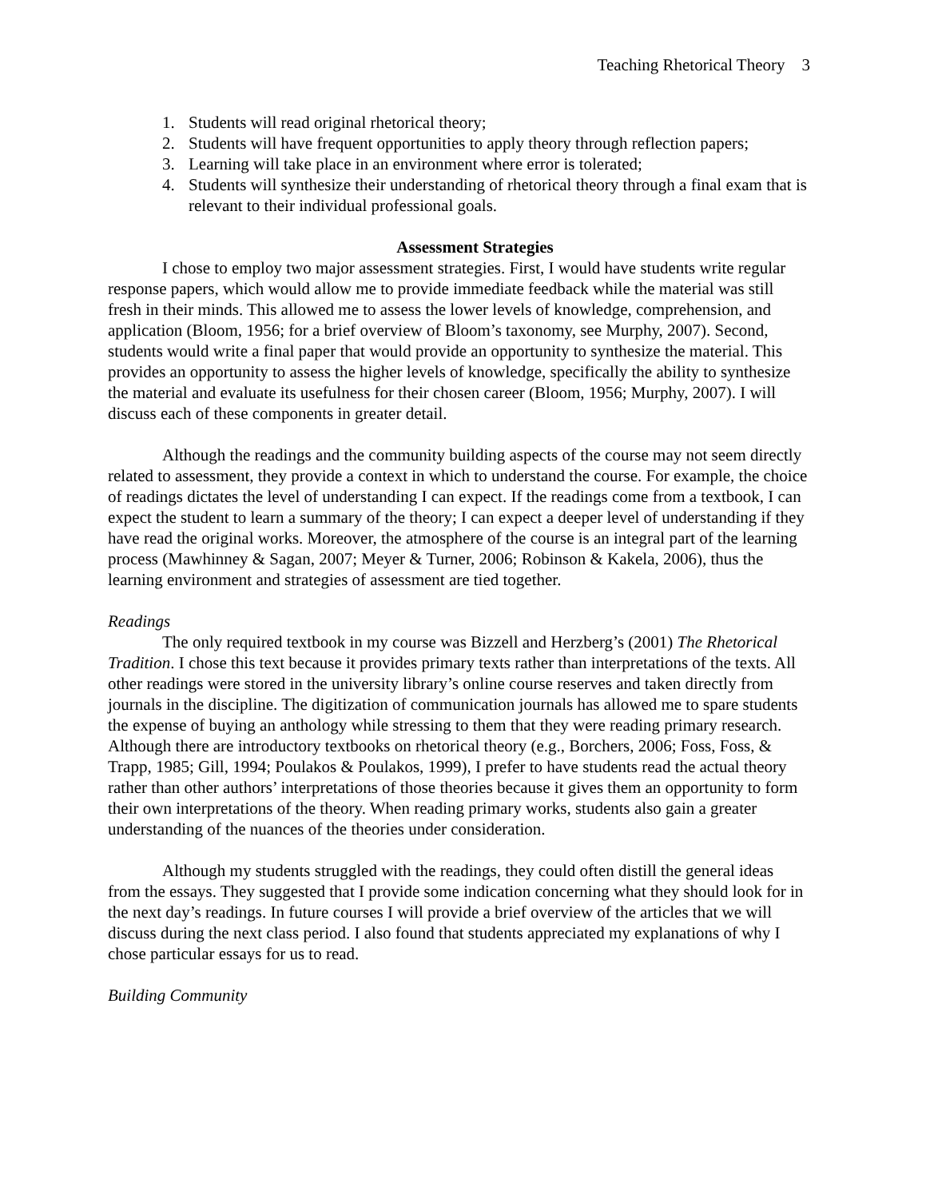Teaching Rhetorical Theory 3
1. Students will read original rhetorical theory;
2. Students will have frequent opportunities to apply theory through reflection papers;
3. Learning will take place in an environment where error is tolerated;
4. Students will synthesize their understanding of rhetorical theory through a final exam that is relevant to their individual professional goals.
Assessment Strategies
I chose to employ two major assessment strategies. First, I would have students write regular response papers, which would allow me to provide immediate feedback while the material was still fresh in their minds. This allowed me to assess the lower levels of knowledge, comprehension, and application (Bloom, 1956; for a brief overview of Bloom’s taxonomy, see Murphy, 2007). Second, students would write a final paper that would provide an opportunity to synthesize the material. This provides an opportunity to assess the higher levels of knowledge, specifically the ability to synthesize the material and evaluate its usefulness for their chosen career (Bloom, 1956; Murphy, 2007). I will discuss each of these components in greater detail.
Although the readings and the community building aspects of the course may not seem directly related to assessment, they provide a context in which to understand the course. For example, the choice of readings dictates the level of understanding I can expect. If the readings come from a textbook, I can expect the student to learn a summary of the theory; I can expect a deeper level of understanding if they have read the original works. Moreover, the atmosphere of the course is an integral part of the learning process (Mawhinney & Sagan, 2007; Meyer & Turner, 2006; Robinson & Kakela, 2006), thus the learning environment and strategies of assessment are tied together.
Readings
The only required textbook in my course was Bizzell and Herzberg’s (2001) The Rhetorical Tradition. I chose this text because it provides primary texts rather than interpretations of the texts. All other readings were stored in the university library’s online course reserves and taken directly from journals in the discipline. The digitization of communication journals has allowed me to spare students the expense of buying an anthology while stressing to them that they were reading primary research. Although there are introductory textbooks on rhetorical theory (e.g., Borchers, 2006; Foss, Foss, & Trapp, 1985; Gill, 1994; Poulakos & Poulakos, 1999), I prefer to have students read the actual theory rather than other authors’ interpretations of those theories because it gives them an opportunity to form their own interpretations of the theory. When reading primary works, students also gain a greater understanding of the nuances of the theories under consideration.
Although my students struggled with the readings, they could often distill the general ideas from the essays. They suggested that I provide some indication concerning what they should look for in the next day’s readings. In future courses I will provide a brief overview of the articles that we will discuss during the next class period. I also found that students appreciated my explanations of why I chose particular essays for us to read.
Building Community